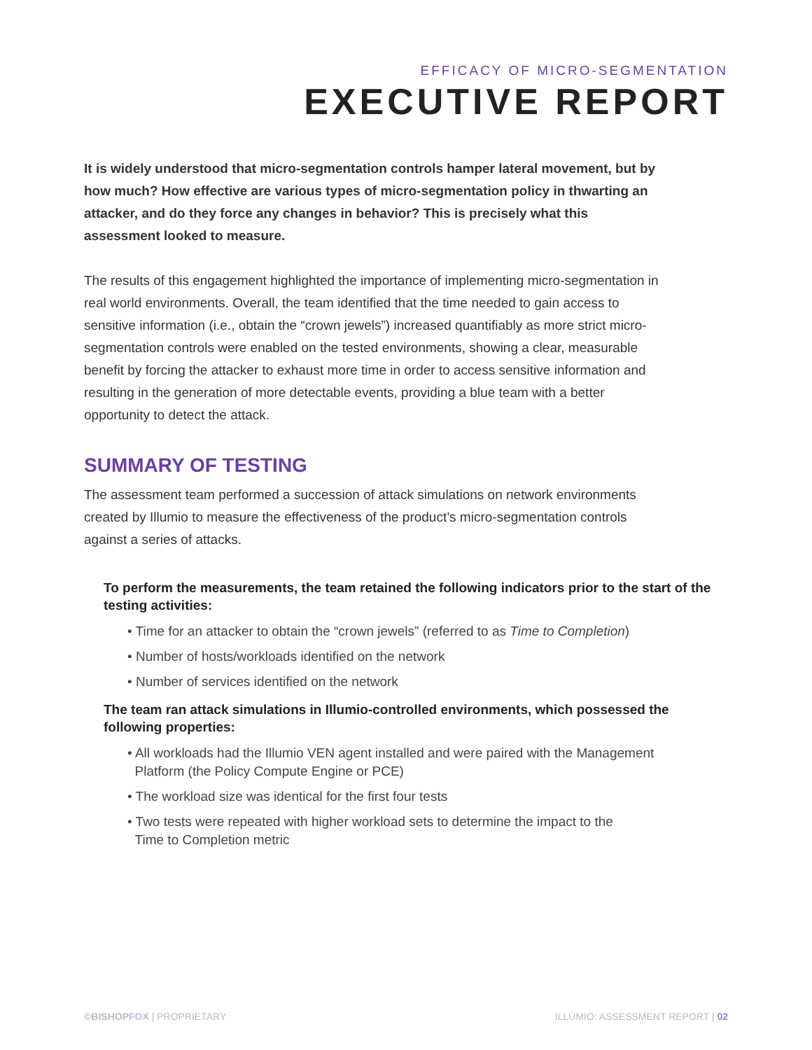EFFICACY OF MICRO-SEGMENTATION
EXECUTIVE REPORT
It is widely understood that micro-segmentation controls hamper lateral movement, but by how much? How effective are various types of micro-segmentation policy in thwarting an attacker, and do they force any changes in behavior? This is precisely what this assessment looked to measure.
The results of this engagement highlighted the importance of implementing micro-segmentation in real world environments. Overall, the team identified that the time needed to gain access to sensitive information (i.e., obtain the “crown jewels”) increased quantifiably as more strict micro-segmentation controls were enabled on the tested environments, showing a clear, measurable benefit by forcing the attacker to exhaust more time in order to access sensitive information and resulting in the generation of more detectable events, providing a blue team with a better opportunity to detect the attack.
SUMMARY OF TESTING
The assessment team performed a succession of attack simulations on network environments created by Illumio to measure the effectiveness of the product’s micro-segmentation controls against a series of attacks.
To perform the measurements, the team retained the following indicators prior to the start of the testing activities:
• Time for an attacker to obtain the “crown jewels” (referred to as Time to Completion)
• Number of hosts/workloads identified on the network
• Number of services identified on the network
The team ran attack simulations in Illumio-controlled environments, which possessed the following properties:
• All workloads had the Illumio VEN agent installed and were paired with the Management
Platform (the Policy Compute Engine or PCE)
• The workload size was identical for the first four tests
• Two tests were repeated with higher workload sets to determine the impact to the
Time to Completion metric
©BISHOPFOX | PROPRIETARY ILLUMIO: ASSESSMENT REPORT | 02